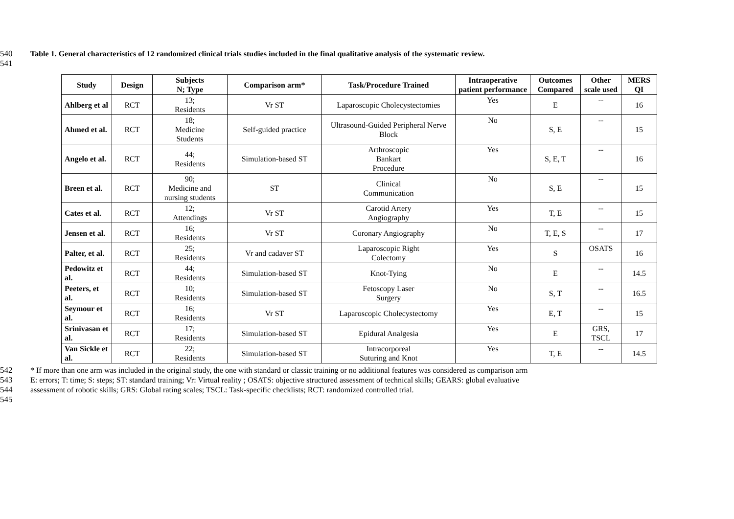540 Table 1. General characteristics of 12 randomized clinical trials studies included in the final qualitative analysis of the systematic review.
541
| Study | Design | Subjects N; Type | Comparison arm* | Task/Procedure Trained | Intraoperative patient performance | Outcomes Compared | Other scale used | MERS QI |
| --- | --- | --- | --- | --- | --- | --- | --- | --- |
| Ahlberg et al | RCT | 13; Residents | Vr ST | Laparoscopic Cholecystectomies | Yes | E | -- | 16 |
| Ahmed et al. | RCT | 18; Medicine Students | Self-guided practice | Ultrasound-Guided Peripheral Nerve Block | No | S, E | -- | 15 |
| Angelo et al. | RCT | 44; Residents | Simulation-based ST | Arthroscopic Bankart Procedure | Yes | S, E, T | -- | 16 |
| Breen et al. | RCT | 90; Medicine and nursing students | ST | Clinical Communication | No | S, E | -- | 15 |
| Cates et al. | RCT | 12; Attendings | Vr ST | Carotid Artery Angiography | Yes | T, E | -- | 15 |
| Jensen et al. | RCT | 16; Residents | Vr ST | Coronary Angiography | No | T, E, S | -- | 17 |
| Palter, et al. | RCT | 25; Residents | Vr and cadaver ST | Laparoscopic Right Colectomy | Yes | S | OSATS | 16 |
| Pedowitz et al. | RCT | 44; Residents | Simulation-based ST | Knot-Tying | No | E | -- | 14.5 |
| Peeters, et al. | RCT | 10; Residents | Simulation-based ST | Fetoscopy Laser Surgery | No | S, T | -- | 16.5 |
| Seymour et al. | RCT | 16; Residents | Vr ST | Laparoscopic Cholecystectomy | Yes | E, T | -- | 15 |
| Srinivasan et al. | RCT | 17; Residents | Simulation-based ST | Epidural Analgesia | Yes | E | GRS, TSCL | 17 |
| Van Sickle et al. | RCT | 22; Residents | Simulation-based ST | Intracorporeal Suturing and Knot | Yes | T, E | -- | 14.5 |
542 * If more than one arm was included in the original study, the one with standard or classic training or no additional features was considered as comparison arm
543 E: errors; T: time; S: steps; ST: standard training; Vr: Virtual reality ; OSATS: objective structured assessment of technical skills; GEARS: global evaluative
544 assessment of robotic skills; GRS: Global rating scales; TSCL: Task-specific checklists; RCT: randomized controlled trial.
545